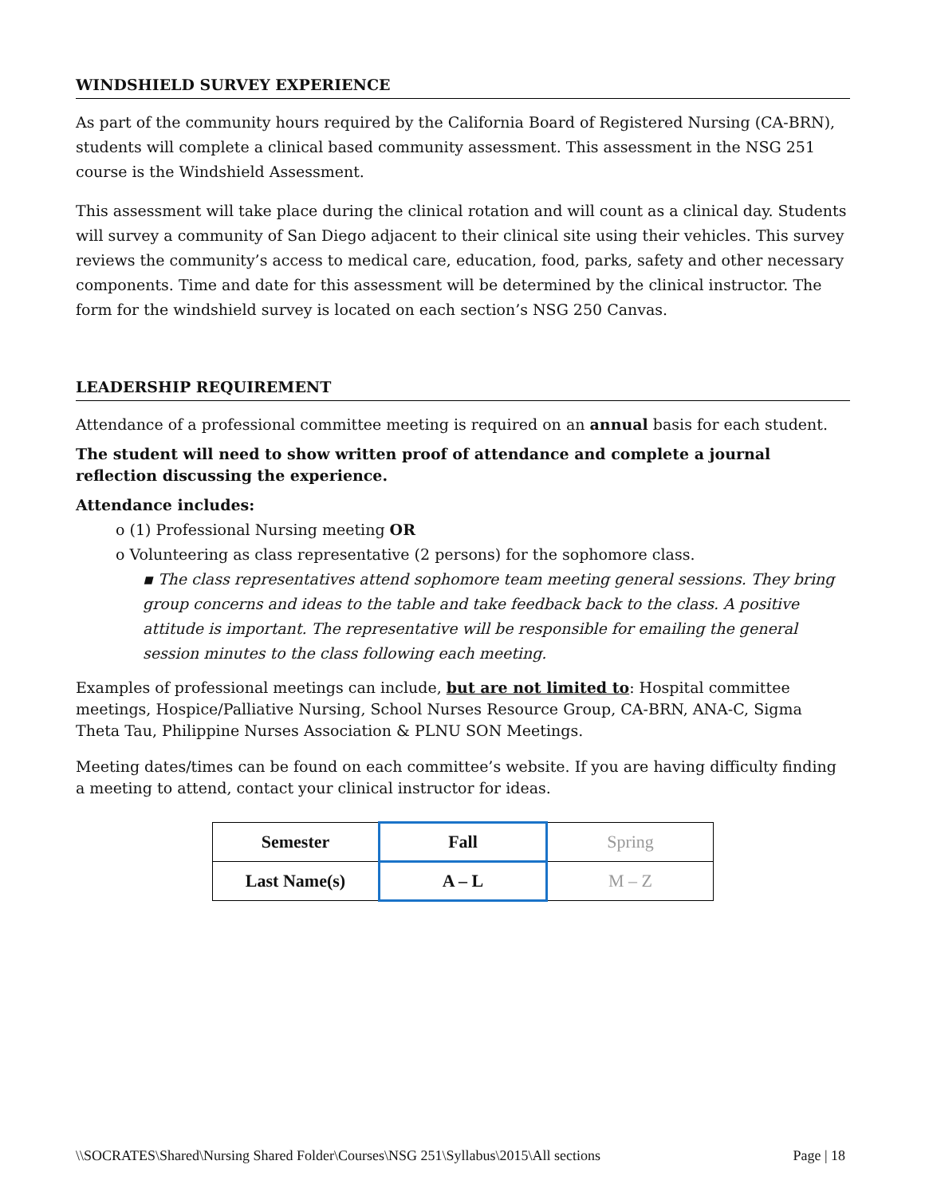WINDSHIELD SURVEY EXPERIENCE
As part of the community hours required by the California Board of Registered Nursing (CA-BRN), students will complete a clinical based community assessment. This assessment in the NSG 251 course is the Windshield Assessment.
This assessment will take place during the clinical rotation and will count as a clinical day. Students will survey a community of San Diego adjacent to their clinical site using their vehicles. This survey reviews the community’s access to medical care, education, food, parks, safety and other necessary components. Time and date for this assessment will be determined by the clinical instructor. The form for the windshield survey is located on each section’s NSG 250 Canvas.
LEADERSHIP REQUIREMENT
Attendance of a professional committee meeting is required on an annual basis for each student.
The student will need to show written proof of attendance and complete a journal reflection discussing the experience.
Attendance includes:
o (1) Professional Nursing meeting OR
o Volunteering as class representative (2 persons) for the sophomore class.
▪ The class representatives attend sophomore team meeting general sessions. They bring group concerns and ideas to the table and take feedback back to the class. A positive attitude is important. The representative will be responsible for emailing the general session minutes to the class following each meeting.
Examples of professional meetings can include, but are not limited to: Hospital committee meetings, Hospice/Palliative Nursing, School Nurses Resource Group, CA-BRN, ANA-C, Sigma Theta Tau, Philippine Nurses Association & PLNU SON Meetings.
Meeting dates/times can be found on each committee’s website. If you are having difficulty finding a meeting to attend, contact your clinical instructor for ideas.
| Semester | Fall | Spring |
| Last Name(s) | A – L | M – Z |
\\SOCRATES\Shared\Nursing Shared Folder\Courses\NSG 251\Syllabus\2015\All sections Page | 18